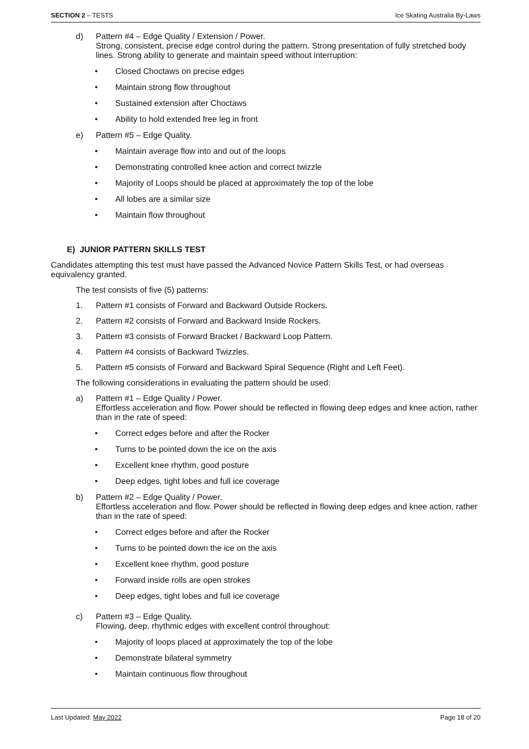SECTION 2 – TESTS Ice Skating Australia By-Laws
d) Pattern #4 – Edge Quality / Extension / Power.
Strong, consistent, precise edge control during the pattern. Strong presentation of fully stretched body lines. Strong ability to generate and maintain speed without interruption:
• Closed Choctaws on precise edges
• Maintain strong flow throughout
• Sustained extension after Choctaws
• Ability to hold extended free leg in front
e) Pattern #5 – Edge Quality.
• Maintain average flow into and out of the loops
• Demonstrating controlled knee action and correct twizzle
• Majority of Loops should be placed at approximately the top of the lobe
• All lobes are a similar size
• Maintain flow throughout
E) JUNIOR PATTERN SKILLS TEST
Candidates attempting this test must have passed the Advanced Novice Pattern Skills Test, or had overseas equivalency granted.
The test consists of five (5) patterns:
1. Pattern #1 consists of Forward and Backward Outside Rockers.
2. Pattern #2 consists of Forward and Backward Inside Rockers.
3. Pattern #3 consists of Forward Bracket / Backward Loop Pattern.
4. Pattern #4 consists of Backward Twizzles.
5. Pattern #5 consists of Forward and Backward Spiral Sequence (Right and Left Feet).
The following considerations in evaluating the pattern should be used:
a) Pattern #1 – Edge Quality / Power.
Effortless acceleration and flow. Power should be reflected in flowing deep edges and knee action, rather than in the rate of speed:
• Correct edges before and after the Rocker
• Turns to be pointed down the ice on the axis
• Excellent knee rhythm, good posture
• Deep edges, tight lobes and full ice coverage
b) Pattern #2 – Edge Quality / Power.
Effortless acceleration and flow. Power should be reflected in flowing deep edges and knee action, rather than in the rate of speed:
• Correct edges before and after the Rocker
• Turns to be pointed down the ice on the axis
• Excellent knee rhythm, good posture
• Forward inside rolls are open strokes
• Deep edges, tight lobes and full ice coverage
c) Pattern #3 – Edge Quality.
Flowing, deep, rhythmic edges with excellent control throughout:
• Majority of loops placed at approximately the top of the lobe
• Demonstrate bilateral symmetry
• Maintain continuous flow throughout
Last Updated: May 2022 Page 18 of 20